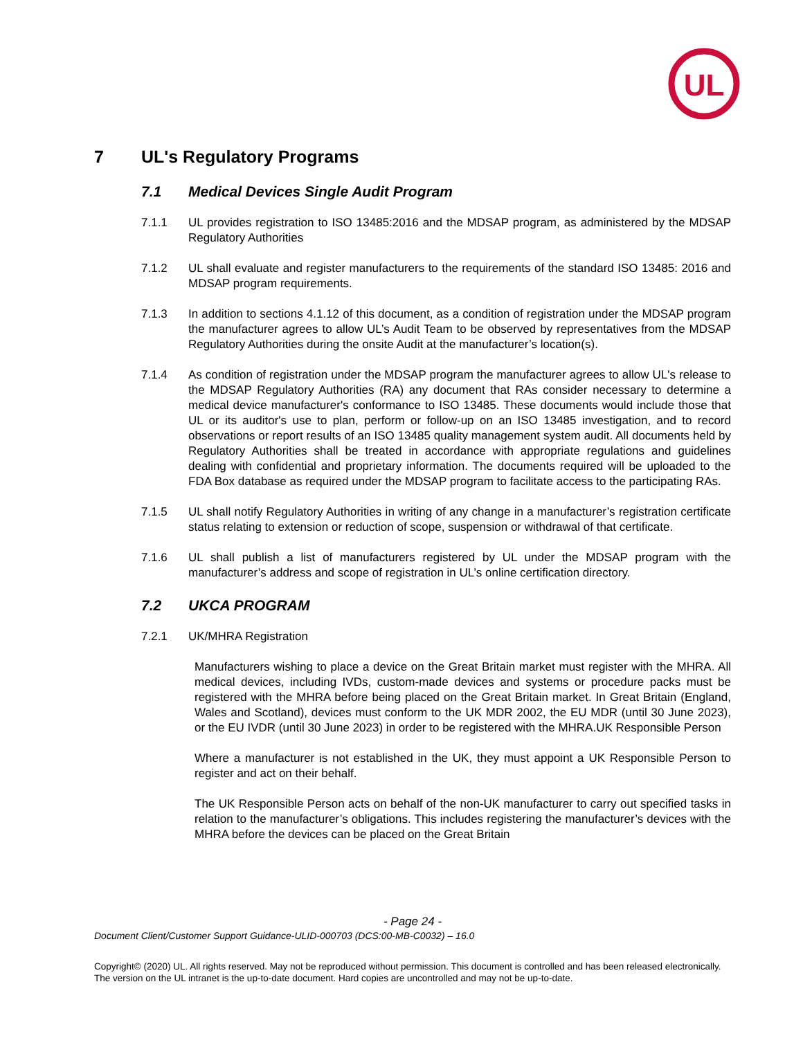UL
7 UL's Regulatory Programs
7.1 Medical Devices Single Audit Program
7.1.1 UL provides registration to ISO 13485:2016 and the MDSAP program, as administered by the MDSAP Regulatory Authorities
7.1.2 UL shall evaluate and register manufacturers to the requirements of the standard ISO 13485: 2016 and MDSAP program requirements.
7.1.3 In addition to sections 4.1.12 of this document, as a condition of registration under the MDSAP program the manufacturer agrees to allow UL’s Audit Team to be observed by representatives from the MDSAP Regulatory Authorities during the onsite Audit at the manufacturer’s location(s).
7.1.4 As condition of registration under the MDSAP program the manufacturer agrees to allow UL's release to the MDSAP Regulatory Authorities (RA) any document that RAs consider necessary to determine a medical device manufacturer's conformance to ISO 13485. These documents would include those that UL or its auditor's use to plan, perform or follow-up on an ISO 13485 investigation, and to record observations or report results of an ISO 13485 quality management system audit. All documents held by Regulatory Authorities shall be treated in accordance with appropriate regulations and guidelines dealing with confidential and proprietary information. The documents required will be uploaded to the FDA Box database as required under the MDSAP program to facilitate access to the participating RAs.
7.1.5 UL shall notify Regulatory Authorities in writing of any change in a manufacturer’s registration certificate status relating to extension or reduction of scope, suspension or withdrawal of that certificate.
7.1.6 UL shall publish a list of manufacturers registered by UL under the MDSAP program with the manufacturer’s address and scope of registration in UL’s online certification directory.
7.2 UKCA PROGRAM
7.2.1 UK/MHRA Registration
Manufacturers wishing to place a device on the Great Britain market must register with the MHRA. All medical devices, including IVDs, custom-made devices and systems or procedure packs must be registered with the MHRA before being placed on the Great Britain market. In Great Britain (England, Wales and Scotland), devices must conform to the UK MDR 2002, the EU MDR (until 30 June 2023), or the EU IVDR (until 30 June 2023) in order to be registered with the MHRA.UK Responsible Person
Where a manufacturer is not established in the UK, they must appoint a UK Responsible Person to register and act on their behalf.
The UK Responsible Person acts on behalf of the non-UK manufacturer to carry out specified tasks in relation to the manufacturer’s obligations. This includes registering the manufacturer’s devices with the MHRA before the devices can be placed on the Great Britain
- Page 24 -
Document Client/Customer Support Guidance-ULID-000703 (DCS:00-MB-C0032) – 16.0
Copyright© (2020) UL. All rights reserved. May not be reproduced without permission. This document is controlled and has been released electronically. The version on the UL intranet is the up-to-date document. Hard copies are uncontrolled and may not be up-to-date.